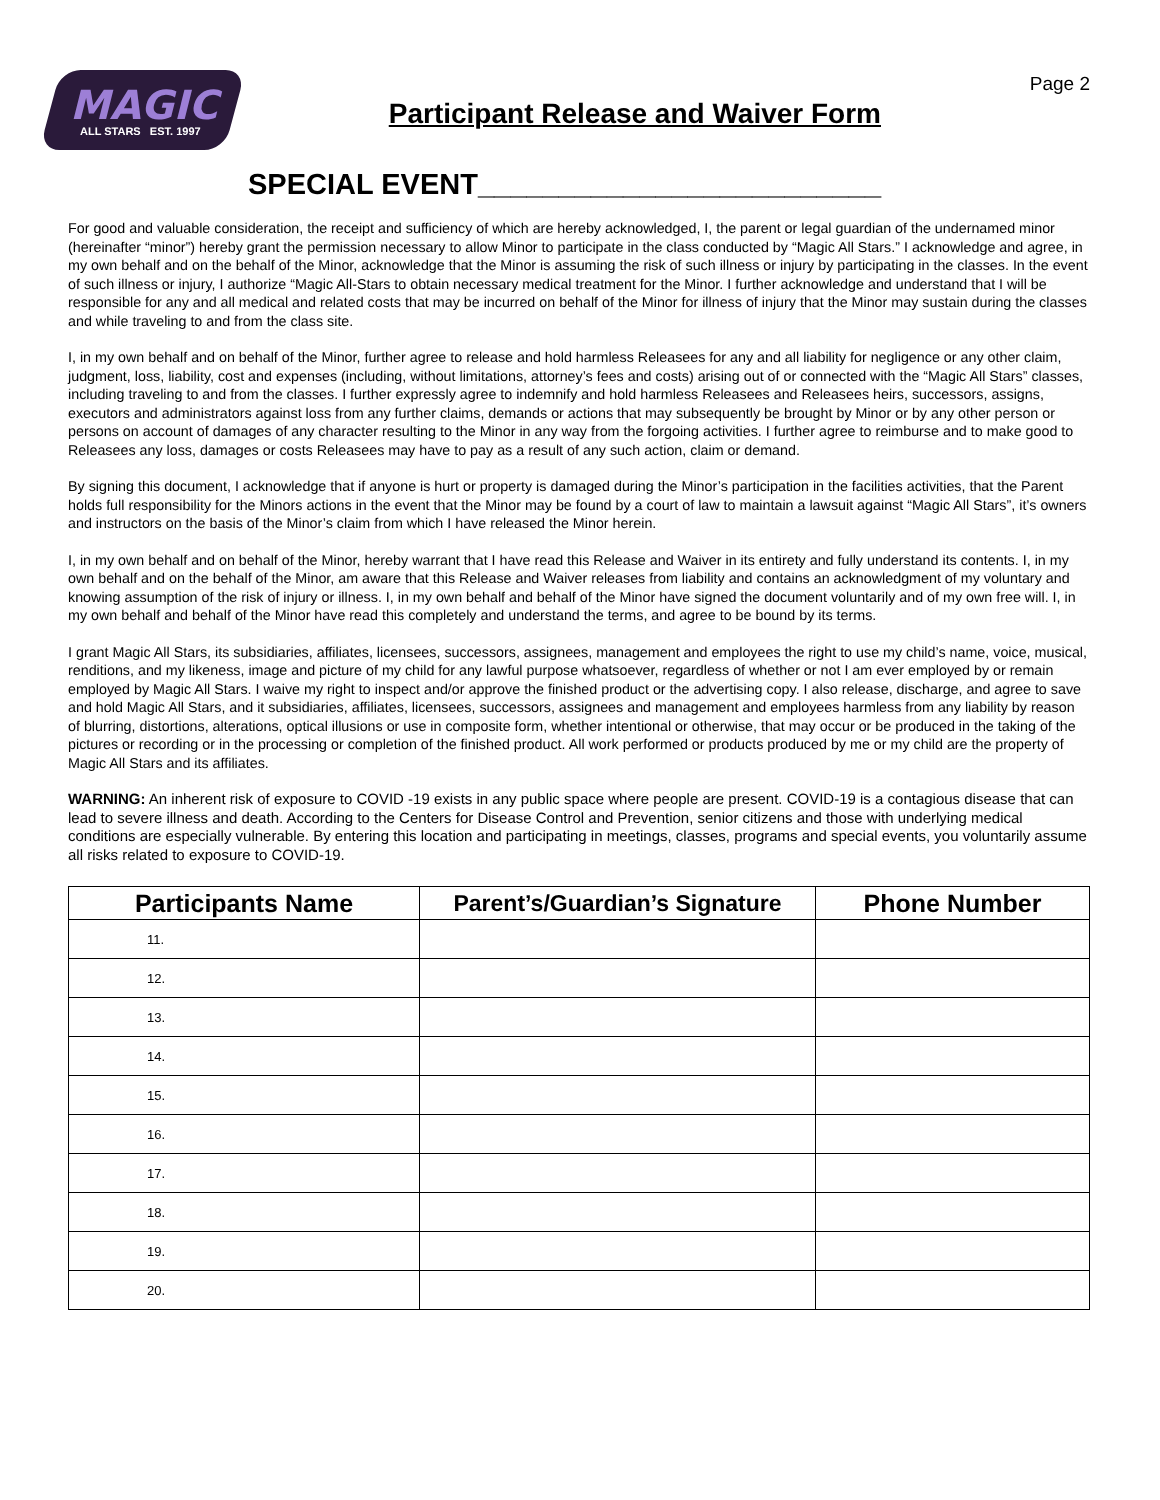MAGIC
ALL STARS EST. 1997
Participant Release and Waiver Form
Page 2
SPECIAL EVENT_________________________
For good and valuable consideration, the receipt and sufficiency of which are hereby acknowledged, I, the parent or legal guardian of the undernamed minor (hereinafter “minor”) hereby grant the permission necessary to allow Minor to participate in the class conducted by “Magic All Stars.” I acknowledge and agree, in my own behalf and on the behalf of the Minor, acknowledge that the Minor is assuming the risk of such illness or injury by participating in the classes. In the event of such illness or injury, I authorize “Magic All-Stars to obtain necessary medical treatment for the Minor. I further acknowledge and understand that I will be responsible for any and all medical and related costs that may be incurred on behalf of the Minor for illness of injury that the Minor may sustain during the classes and while traveling to and from the class site.
I, in my own behalf and on behalf of the Minor, further agree to release and hold harmless Releasees for any and all liability for negligence or any other claim, judgment, loss, liability, cost and expenses (including, without limitations, attorney’s fees and costs) arising out of or connected with the “Magic All Stars” classes, including traveling to and from the classes. I further expressly agree to indemnify and hold harmless Releasees and Releasees heirs, successors, assigns, executors and administrators against loss from any further claims, demands or actions that may subsequently be brought by Minor or by any other person or persons on account of damages of any character resulting to the Minor in any way from the forgoing activities. I further agree to reimburse and to make good to Releasees any loss, damages or costs Releasees may have to pay as a result of any such action, claim or demand.
By signing this document, I acknowledge that if anyone is hurt or property is damaged during the Minor’s participation in the facilities activities, that the Parent holds full responsibility for the Minors actions in the event that the Minor may be found by a court of law to maintain a lawsuit against “Magic All Stars”, it’s owners and instructors on the basis of the Minor’s claim from which I have released the Minor herein.
I, in my own behalf and on behalf of the Minor, hereby warrant that I have read this Release and Waiver in its entirety and fully understand its contents. I, in my own behalf and on the behalf of the Minor, am aware that this Release and Waiver releases from liability and contains an acknowledgment of my voluntary and knowing assumption of the risk of injury or illness. I, in my own behalf and behalf of the Minor have signed the document voluntarily and of my own free will. I, in my own behalf and behalf of the Minor have read this completely and understand the terms, and agree to be bound by its terms.
I grant Magic All Stars, its subsidiaries, affiliates, licensees, successors, assignees, management and employees the right to use my child’s name, voice, musical, renditions, and my likeness, image and picture of my child for any lawful purpose whatsoever, regardless of whether or not I am ever employed by or remain employed by Magic All Stars. I waive my right to inspect and/or approve the finished product or the advertising copy. I also release, discharge, and agree to save and hold Magic All Stars, and it subsidiaries, affiliates, licensees, successors, assignees and management and employees harmless from any liability by reason of blurring, distortions, alterations, optical illusions or use in composite form, whether intentional or otherwise, that may occur or be produced in the taking of the pictures or recording or in the processing or completion of the finished product. All work performed or products produced by me or my child are the property of Magic All Stars and its affiliates.
WARNING: An inherent risk of exposure to COVID -19 exists in any public space where people are present. COVID-19 is a contagious disease that can lead to severe illness and death. According to the Centers for Disease Control and Prevention, senior citizens and those with underlying medical conditions are especially vulnerable. By entering this location and participating in meetings, classes, programs and special events, you voluntarily assume all risks related to exposure to COVID-19.
| Participants Name | Parent’s/Guardian’s Signature | Phone Number |
| --- | --- | --- |
| 11. | | |
| 12. | | |
| 13. | | |
| 14. | | |
| 15. | | |
| 16. | | |
| 17. | | |
| 18. | | |
| 19. | | |
| 20. | | |